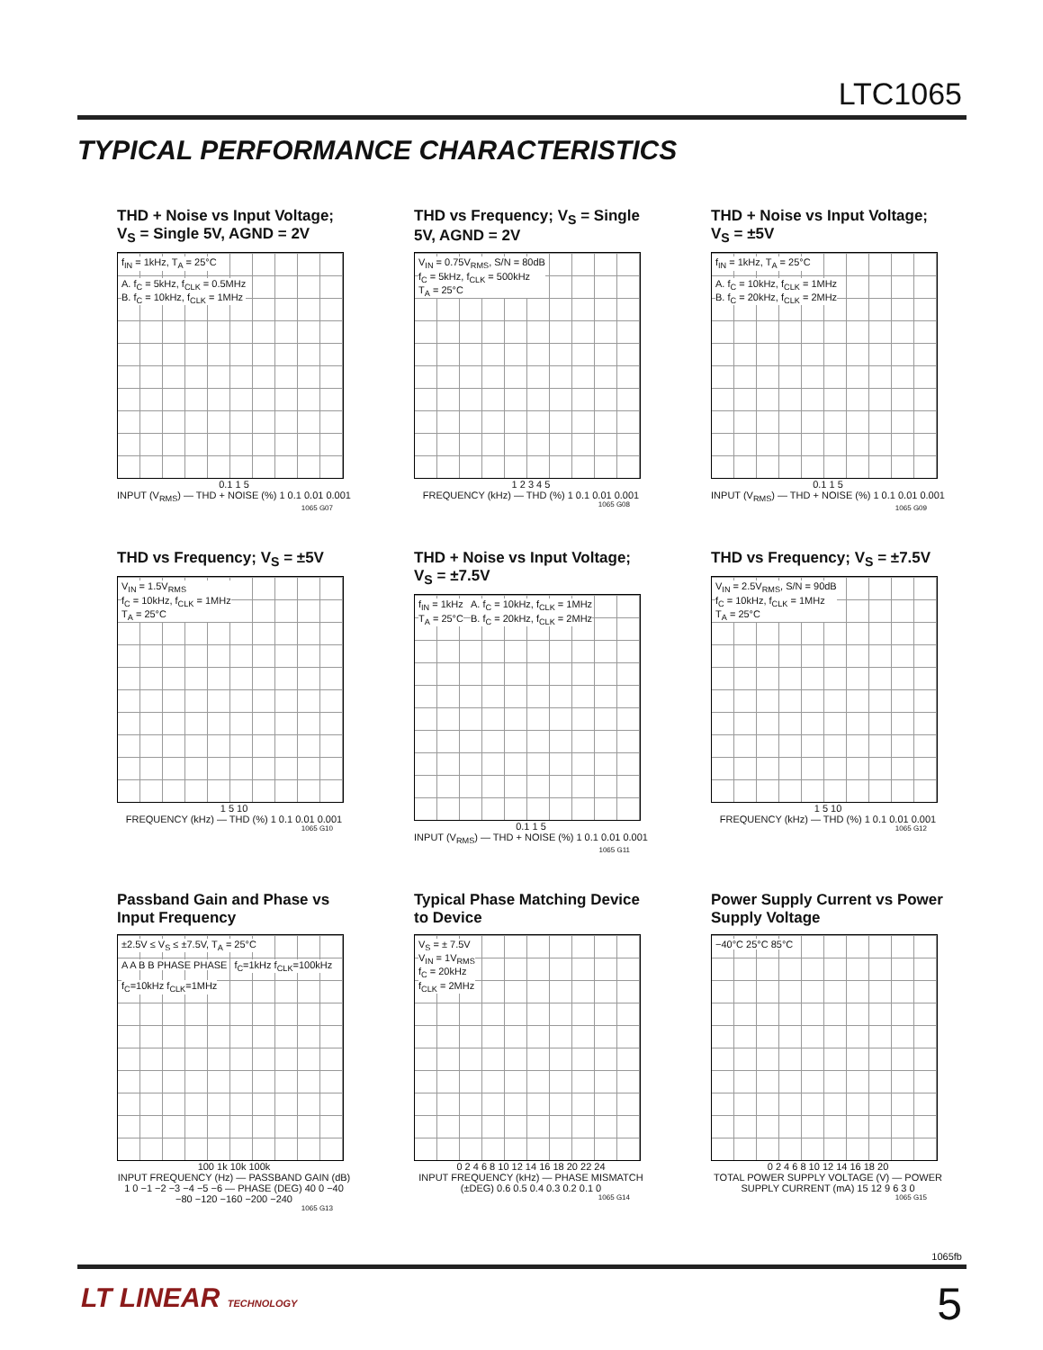LTC1065
TYPICAL PERFORMANCE CHARACTERISTICS
THD + Noise vs Input Voltage; V<sub>S</sub> = Single 5V, AGND = 2V
f<sub>IN</sub> = 1kHz, T<sub>A</sub> = 25°C
A. f<sub>C</sub> = 5kHz, f<sub>CLK</sub> = 0.5MHz
B. f<sub>C</sub> = 10kHz, f<sub>CLK</sub> = 1MHz
0.1 1 5
INPUT (V<sub>RMS</sub>) — THD + NOISE (%) 1 0.1 0.01 0.001
1065 G07
THD vs Frequency; V<sub>S</sub> = Single 5V, AGND = 2V
V<sub>IN</sub> = 0.75V<sub>RMS</sub>, S/N = 80dB
f<sub>C</sub> = 5kHz, f<sub>CLK</sub> = 500kHz
T<sub>A</sub> = 25°C
1 2 3 4 5
FREQUENCY (kHz) — THD (%) 1 0.1 0.01 0.001
1065 G08
THD + Noise vs Input Voltage; V<sub>S</sub> = ±5V
f<sub>IN</sub> = 1kHz, T<sub>A</sub> = 25°C
A. f<sub>C</sub> = 10kHz, f<sub>CLK</sub> = 1MHz
B. f<sub>C</sub> = 20kHz, f<sub>CLK</sub> = 2MHz
0.1 1 5
INPUT (V<sub>RMS</sub>) — THD + NOISE (%) 1 0.1 0.01 0.001
1065 G09
THD vs Frequency; V<sub>S</sub> = ±5V
V<sub>IN</sub> = 1.5V<sub>RMS</sub>
f<sub>C</sub> = 10kHz, f<sub>CLK</sub> = 1MHz
T<sub>A</sub> = 25°C
1 5 10
FREQUENCY (kHz) — THD (%) 1 0.1 0.01 0.001
1065 G10
THD + Noise vs Input Voltage; V<sub>S</sub> = ±7.5V
f<sub>IN</sub> = 1kHz
T<sub>A</sub> = 25°C
A. f<sub>C</sub> = 10kHz, f<sub>CLK</sub> = 1MHz
B. f<sub>C</sub> = 20kHz, f<sub>CLK</sub> = 2MHz
0.1 1 5
INPUT (V<sub>RMS</sub>) — THD + NOISE (%) 1 0.1 0.01 0.001
1065 G11
THD vs Frequency; V<sub>S</sub> = ±7.5V
V<sub>IN</sub> = 2.5V<sub>RMS</sub>, S/N = 90dB
f<sub>C</sub> = 10kHz, f<sub>CLK</sub> = 1MHz
T<sub>A</sub> = 25°C
1 5 10
FREQUENCY (kHz) — THD (%) 1 0.1 0.01 0.001
1065 G12
Passband Gain and Phase vs Input Frequency
±2.5V ≤ V<sub>S</sub> ≤ ±7.5V, T<sub>A</sub> = 25°C A A B B PHASE PHASE f<sub>C</sub>=1kHz f<sub>CLK</sub>=100kHz f<sub>C</sub>=10kHz f<sub>CLK</sub>=1MHz
100 1k 10k 100k
INPUT FREQUENCY (Hz) — PASSBAND GAIN (dB) 1 0 −1 −2 −3 −4 −5 −6 — PHASE (DEG) 40 0 −40 −80 −120 −160 −200 −240
1065 G13
Typical Phase Matching Device to Device
V<sub>S</sub> = ± 7.5V
V<sub>IN</sub> = 1V<sub>RMS</sub>
f<sub>C</sub> = 20kHz
f<sub>CLK</sub> = 2MHz
0 2 4 6 8 10 12 14 16 18 20 22 24
INPUT FREQUENCY (kHz) — PHASE MISMATCH (±DEG) 0.6 0.5 0.4 0.3 0.2 0.1 0
1065 G14
Power Supply Current vs Power Supply Voltage
−40°C 25°C 85°C
0 2 4 6 8 10 12 14 16 18 20
TOTAL POWER SUPPLY VOLTAGE (V) — POWER SUPPLY CURRENT (mA) 15 12 9 6 3 0
1065 G15
1065fb
LT LINEAR TECHNOLOGY 5